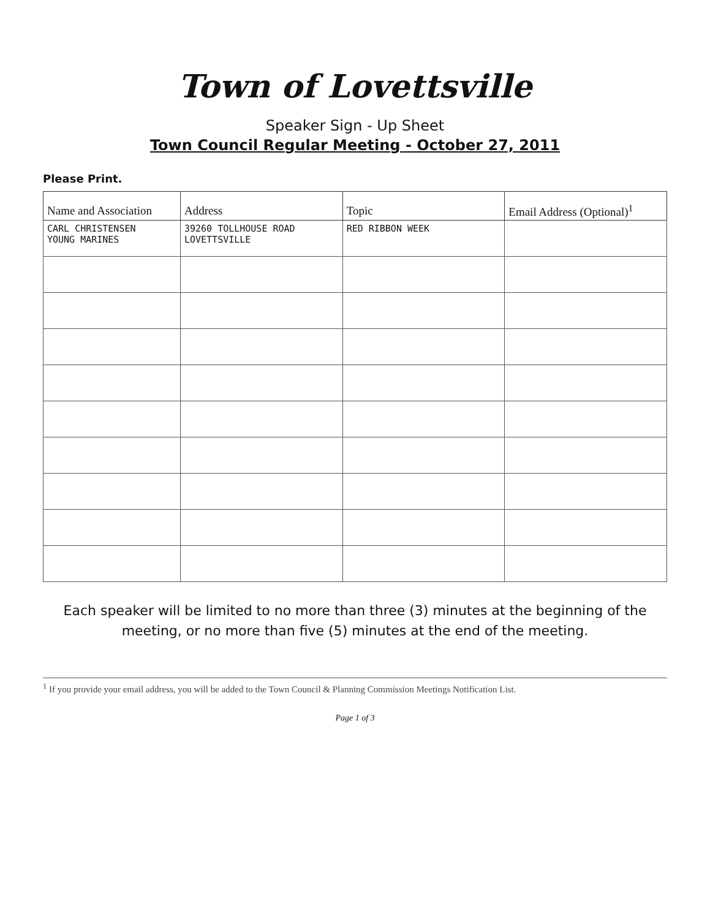Town of Lovettsville
Speaker Sign - Up Sheet
Town Council Regular Meeting - October 27, 2011
Please Print.
| Name and Association | Address | Topic | Email Address (Optional)<sup>1</sup> |
| --- | --- | --- | --- |
| CARL CHRISTENSEN YOUNG MARINES | 39260 TOLLHOUSE ROAD LOVETTSVILLE | RED RIBBON WEEK | |
Each speaker will be limited to no more than three (3) minutes at the beginning of the meeting, or no more than five (5) minutes at the end of the meeting.
<sup>1</sup> If you provide your email address, you will be added to the Town Council & Planning Commission Meetings Notification List.
Page 1 of 3